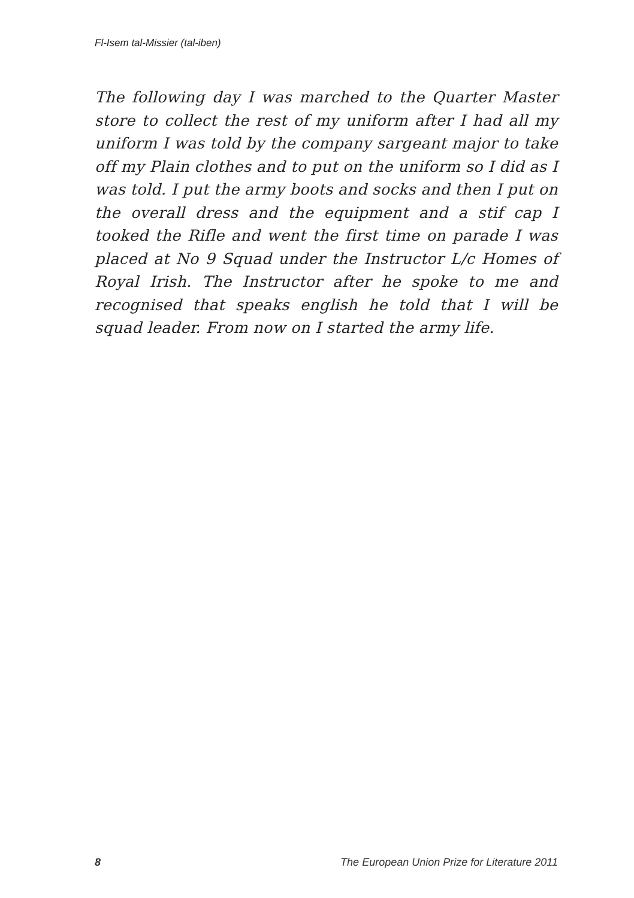Fl-Isem tal-Missier (tal-iben)
The following day I was marched to the Quarter Master store to collect the rest of my uniform after I had all my uniform I was told by the company sargeant major to take off my Plain clothes and to put on the uniform so I did as I was told. I put the army boots and socks and then I put on the overall dress and the equipment and a stif cap I tooked the Rifle and went the first time on parade I was placed at No 9 Squad under the Instructor L/c Homes of Royal Irish. The Instructor after he spoke to me and recognised that speaks english he told that I will be squad leader. From now on I started the army life.
8 The European Union Prize for Literature 2011